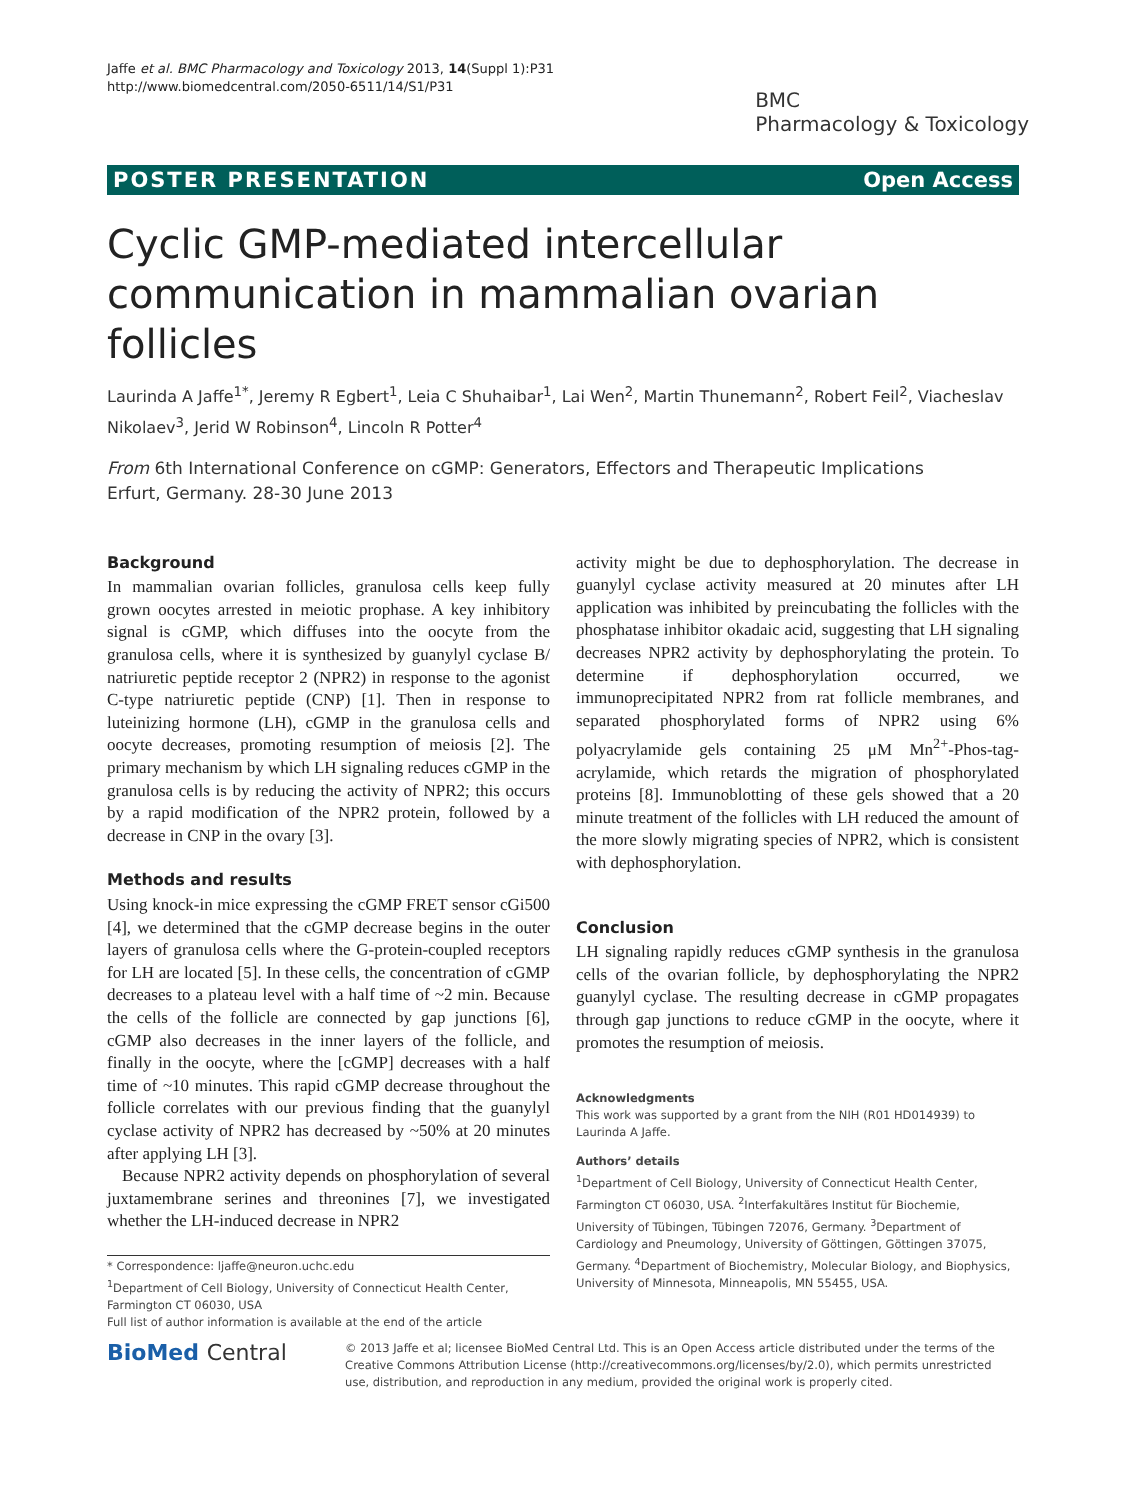Jaffe et al. BMC Pharmacology and Toxicology 2013, 14(Suppl 1):P31
http://www.biomedcentral.com/2050-6511/14/S1/P31
BMC
Pharmacology & Toxicology
POSTER PRESENTATION Open Access
Cyclic GMP-mediated intercellular communication in mammalian ovarian follicles
Laurinda A Jaffe<sup>1*</sup>, Jeremy R Egbert<sup>1</sup>, Leia C Shuhaibar<sup>1</sup>, Lai Wen<sup>2</sup>, Martin Thunemann<sup>2</sup>, Robert Feil<sup>2</sup>, Viacheslav Nikolaev<sup>3</sup>, Jerid W Robinson<sup>4</sup>, Lincoln R Potter<sup>4</sup>
From 6th International Conference on cGMP: Generators, Effectors and Therapeutic Implications
Erfurt, Germany. 28-30 June 2013
Background
In mammalian ovarian follicles, granulosa cells keep fully grown oocytes arrested in meiotic prophase. A key inhibitory signal is cGMP, which diffuses into the oocyte from the granulosa cells, where it is synthesized by guanylyl cyclase B/ natriuretic peptide receptor 2 (NPR2) in response to the agonist C-type natriuretic peptide (CNP) [1]. Then in response to luteinizing hormone (LH), cGMP in the granulosa cells and oocyte decreases, promoting resumption of meiosis [2]. The primary mechanism by which LH signaling reduces cGMP in the granulosa cells is by reducing the activity of NPR2; this occurs by a rapid modification of the NPR2 protein, followed by a decrease in CNP in the ovary [3].
Methods and results
Using knock-in mice expressing the cGMP FRET sensor cGi500 [4], we determined that the cGMP decrease begins in the outer layers of granulosa cells where the G-protein-coupled receptors for LH are located [5]. In these cells, the concentration of cGMP decreases to a plateau level with a half time of ~2 min. Because the cells of the follicle are connected by gap junctions [6], cGMP also decreases in the inner layers of the follicle, and finally in the oocyte, where the [cGMP] decreases with a half time of ~10 minutes. This rapid cGMP decrease throughout the follicle correlates with our previous finding that the guanylyl cyclase activity of NPR2 has decreased by ~50% at 20 minutes after applying LH [3].
Because NPR2 activity depends on phosphorylation of several juxtamembrane serines and threonines [7], we investigated whether the LH-induced decrease in NPR2
activity might be due to dephosphorylation. The decrease in guanylyl cyclase activity measured at 20 minutes after LH application was inhibited by preincubating the follicles with the phosphatase inhibitor okadaic acid, suggesting that LH signaling decreases NPR2 activity by dephosphorylating the protein. To determine if dephosphorylation occurred, we immunoprecipitated NPR2 from rat follicle membranes, and separated phosphorylated forms of NPR2 using 6% polyacrylamide gels containing 25 μM Mn<sup>2+</sup>-Phos-tag-acrylamide, which retards the migration of phosphorylated proteins [8]. Immunoblotting of these gels showed that a 20 minute treatment of the follicles with LH reduced the amount of the more slowly migrating species of NPR2, which is consistent with dephosphorylation.
Conclusion
LH signaling rapidly reduces cGMP synthesis in the granulosa cells of the ovarian follicle, by dephosphorylating the NPR2 guanylyl cyclase. The resulting decrease in cGMP propagates through gap junctions to reduce cGMP in the oocyte, where it promotes the resumption of meiosis.
Acknowledgments
This work was supported by a grant from the NIH (R01 HD014939) to Laurinda A Jaffe.
Authors’ details
<sup>1</sup> Department of Cell Biology, University of Connecticut Health Center, Farmington CT 06030, USA. <sup>2</sup>Interfakultäres Institut für Biochemie, University of Tübingen, Tübingen 72076, Germany. <sup>3</sup>Department of Cardiology and Pneumology, University of Göttingen, Göttingen 37075, Germany. <sup>4</sup>Department of Biochemistry, Molecular Biology, and Biophysics, University of Minnesota, Minneapolis, MN 55455, USA.
* Correspondence: ljaffe@neuron.uchc.edu
<sup>1</sup> Department of Cell Biology, University of Connecticut Health Center, Farmington CT 06030, USA
Full list of author information is available at the end of the article
BioMed Central
© 2013 Jaffe et al; licensee BioMed Central Ltd. This is an Open Access article distributed under the terms of the Creative Commons Attribution License (http://creativecommons.org/licenses/by/2.0), which permits unrestricted use, distribution, and reproduction in any medium, provided the original work is properly cited.